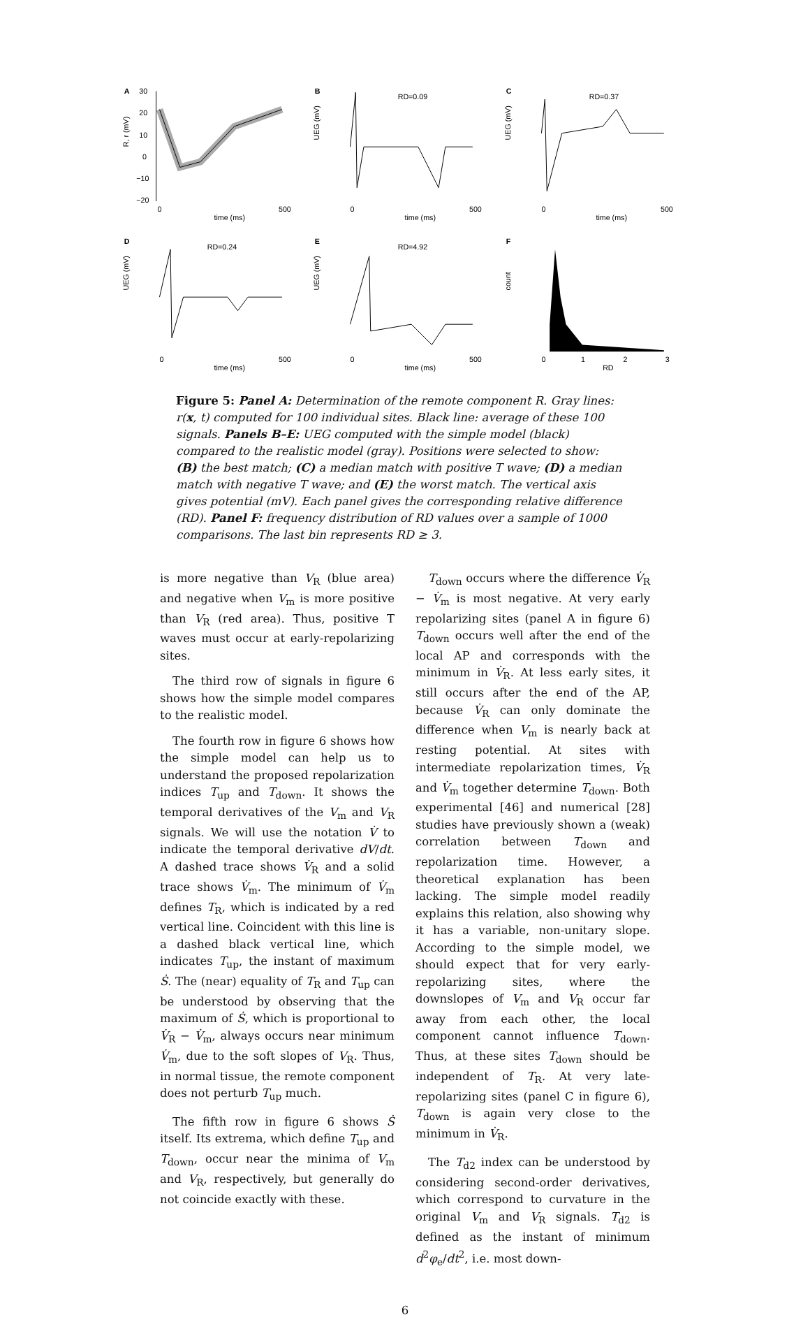A
30
20
10
0
−10
−20
0
500
time (ms)
R, r (mV)
B
RD=0.09
0
500
time (ms)
UEG (mV)
C
RD=0.37
0
500
time (ms)
UEG (mV)
D
RD=0.24
0
500
time (ms)
UEG (mV)
E
RD=4.92
0
500
time (ms)
UEG (mV)
F
0
1
2
3
RD
count
Figure 5: Panel A: Determination of the remote component R. Gray lines: r(x, t) computed for 100 individual sites. Black line: average of these 100 signals. Panels B–E: UEG computed with the simple model (black) compared to the realistic model (gray). Positions were selected to show: (B) the best match; (C) a median match with positive T wave; (D) a median match with negative T wave; and (E) the worst match. The vertical axis gives potential (mV). Each panel gives the corresponding relative difference (RD). Panel F: frequency distribution of RD values over a sample of 1000 comparisons. The last bin represents RD ≥ 3.
is more negative than V<sub>R</sub> (blue area) and negative when V<sub>m</sub> is more positive than V<sub>R</sub> (red area). Thus, positive T waves must occur at early-repolarizing sites.
The third row of signals in figure 6 shows how the simple model compares to the realistic model.
The fourth row in figure 6 shows how the simple model can help us to understand the proposed repolarization indices T<sub>up</sub> and T<sub>down</sub>. It shows the temporal derivatives of the V<sub>m</sub> and V<sub>R</sub> signals. We will use the notation V̇ to indicate the temporal derivative dV/dt. A dashed trace shows V̇<sub>R</sub> and a solid trace shows V̇<sub>m</sub>. The minimum of V̇<sub>m</sub> defines T<sub>R</sub>, which is indicated by a red vertical line. Coincident with this line is a dashed black vertical line, which indicates T<sub>up</sub>, the instant of maximum Ṡ. The (near) equality of T<sub>R</sub> and T<sub>up</sub> can be understood by observing that the maximum of Ṡ, which is proportional to V̇<sub>R</sub> − V̇<sub>m</sub>, always occurs near minimum V̇<sub>m</sub>, due to the soft slopes of V<sub>R</sub>. Thus, in normal tissue, the remote component does not perturb T<sub>up</sub> much.
The fifth row in figure 6 shows Ṡ itself. Its extrema, which define T<sub>up</sub> and T<sub>down</sub>, occur near the minima of V<sub>m</sub> and V<sub>R</sub>, respectively, but generally do not coincide exactly with these.
T<sub>down</sub> occurs where the difference V̇<sub>R</sub> − V̇<sub>m</sub> is most negative. At very early repolarizing sites (panel A in figure 6) T<sub>down</sub> occurs well after the end of the local AP and corresponds with the minimum in V̇<sub>R</sub>. At less early sites, it still occurs after the end of the AP, because V̇<sub>R</sub> can only dominate the difference when V<sub>m</sub> is nearly back at resting potential. At sites with intermediate repolarization times, V̇<sub>R</sub> and V̇<sub>m</sub> together determine T<sub>down</sub>. Both experimental [46] and numerical [28] studies have previously shown a (weak) correlation between T<sub>down</sub> and repolarization time. However, a theoretical explanation has been lacking. The simple model readily explains this relation, also showing why it has a variable, non-unitary slope. According to the simple model, we should expect that for very early-repolarizing sites, where the downslopes of V<sub>m</sub> and V<sub>R</sub> occur far away from each other, the local component cannot influence T<sub>down</sub>. Thus, at these sites T<sub>down</sub> should be independent of T<sub>R</sub>. At very late-repolarizing sites (panel C in figure 6), T<sub>down</sub> is again very close to the minimum in V̇<sub>R</sub>.
The T<sub>d2</sub> index can be understood by considering second-order derivatives, which correspond to curvature in the original V<sub>m</sub> and V<sub>R</sub> signals. T<sub>d2</sub> is defined as the instant of minimum d<sup>2</sup>φ<sub>e</sub>/dt<sup>2</sup>, i.e. most down-
6